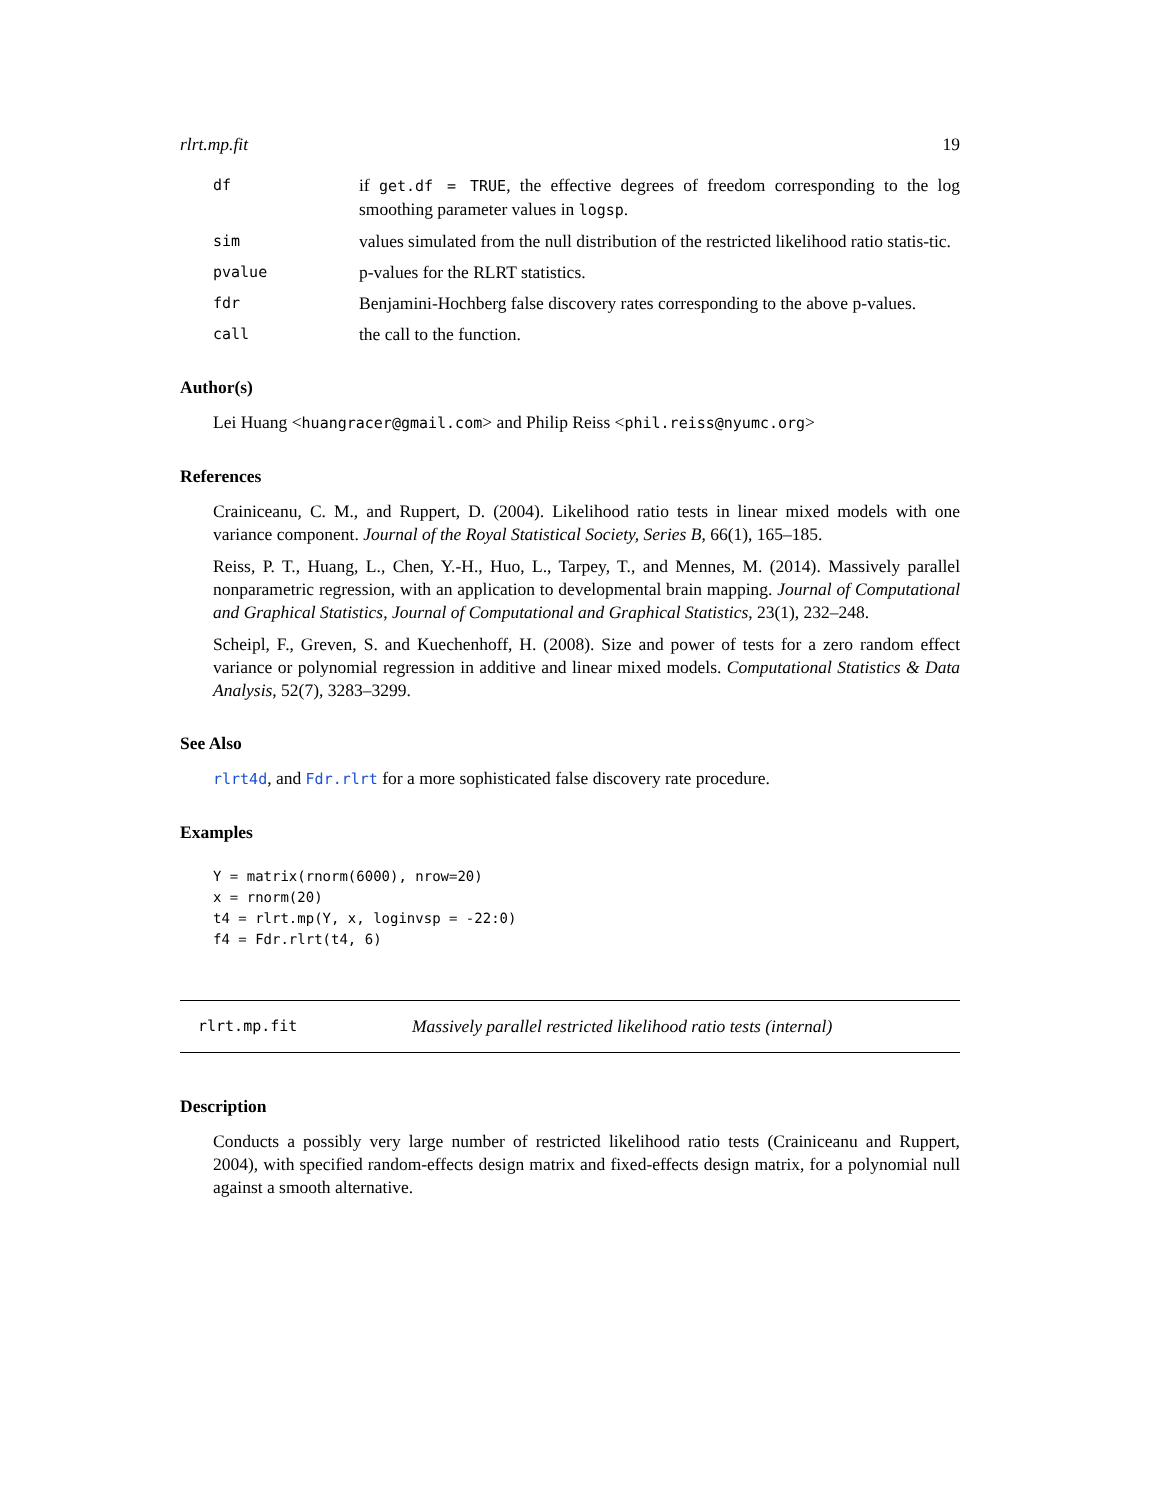rlrt.mp.fit 19
df
if get.df = TRUE, the effective degrees of freedom corresponding to the log smoothing parameter values in logsp.
sim
values simulated from the null distribution of the restricted likelihood ratio statis-tic.
pvalue
p-values for the RLRT statistics.
fdr
Benjamini-Hochberg false discovery rates corresponding to the above p-values.
call
the call to the function.
Author(s)
Lei Huang <huangracer@gmail.com> and Philip Reiss <phil.reiss@nyumc.org>
References
Crainiceanu, C. M., and Ruppert, D. (2004). Likelihood ratio tests in linear mixed models with one variance component. Journal of the Royal Statistical Society, Series B, 66(1), 165–185.
Reiss, P. T., Huang, L., Chen, Y.-H., Huo, L., Tarpey, T., and Mennes, M. (2014). Massively parallel nonparametric regression, with an application to developmental brain mapping. Journal of Computational and Graphical Statistics, Journal of Computational and Graphical Statistics, 23(1), 232–248.
Scheipl, F., Greven, S. and Kuechenhoff, H. (2008). Size and power of tests for a zero random effect variance or polynomial regression in additive and linear mixed models. Computational Statistics & Data Analysis, 52(7), 3283–3299.
See Also
rlrt4d, and Fdr.rlrt for a more sophisticated false discovery rate procedure.
Examples
Y = matrix(rnorm(6000), nrow=20)
x = rnorm(20)
t4 = rlrt.mp(Y, x, loginvsp = -22:0)
f4 = Fdr.rlrt(t4, 6)
rlrt.mp.fit Massively parallel restricted likelihood ratio tests (internal)
Description
Conducts a possibly very large number of restricted likelihood ratio tests (Crainiceanu and Ruppert, 2004), with specified random-effects design matrix and fixed-effects design matrix, for a polynomial null against a smooth alternative.